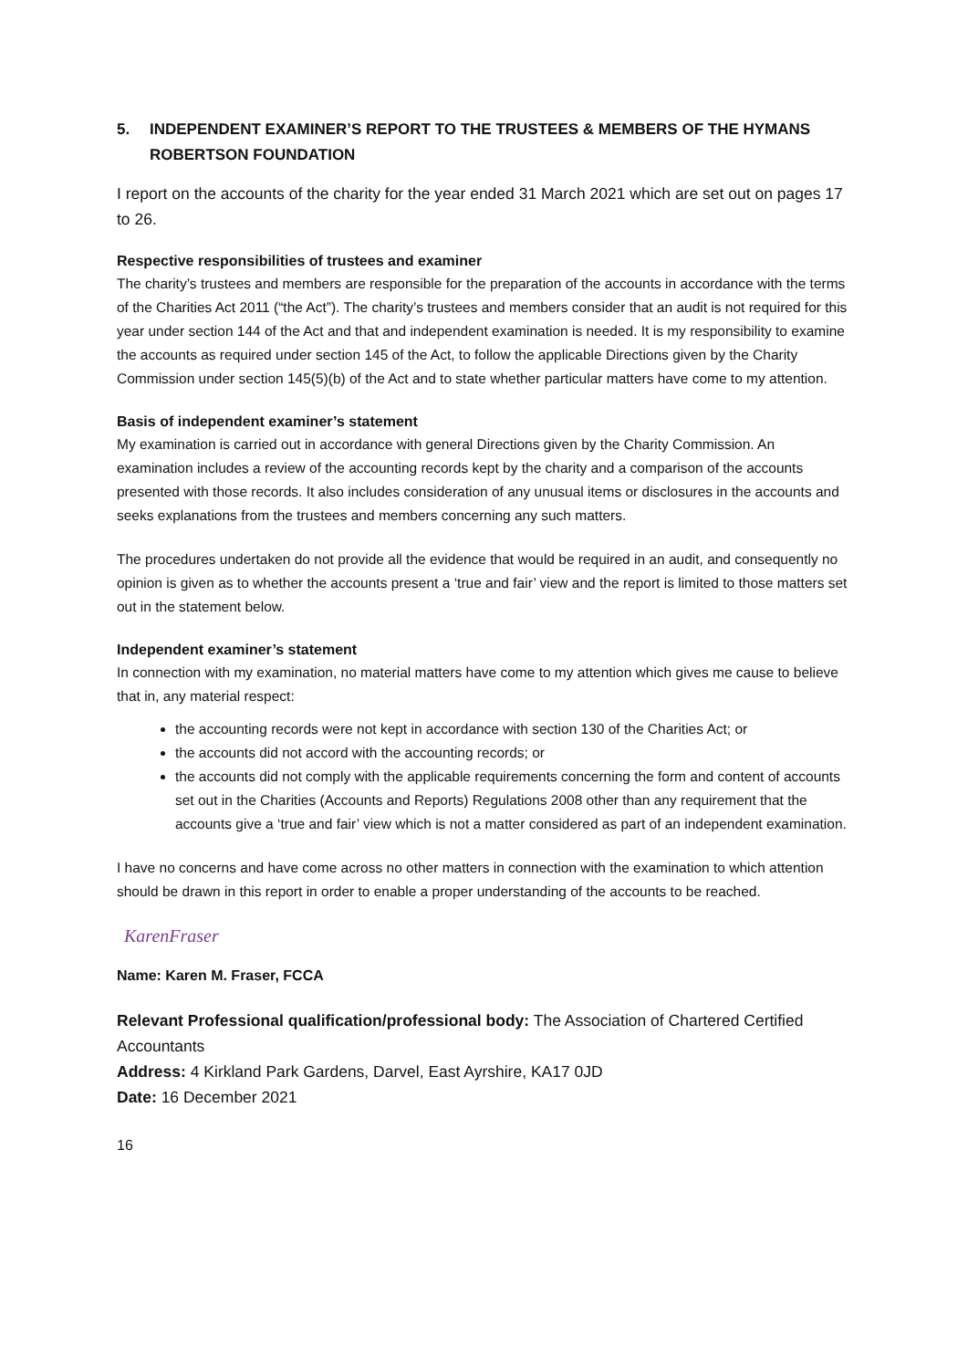5. INDEPENDENT EXAMINER’S REPORT TO THE TRUSTEES & MEMBERS OF THE HYMANS ROBERTSON FOUNDATION
I report on the accounts of the charity for the year ended 31 March 2021 which are set out on pages 17 to 26.
Respective responsibilities of trustees and examiner
The charity’s trustees and members are responsible for the preparation of the accounts in accordance with the terms of the Charities Act 2011 (“the Act”). The charity’s trustees and members consider that an audit is not required for this year under section 144 of the Act and that and independent examination is needed. It is my responsibility to examine the accounts as required under section 145 of the Act, to follow the applicable Directions given by the Charity Commission under section 145(5)(b) of the Act and to state whether particular matters have come to my attention.
Basis of independent examiner’s statement
My examination is carried out in accordance with general Directions given by the Charity Commission. An examination includes a review of the accounting records kept by the charity and a comparison of the accounts presented with those records. It also includes consideration of any unusual items or disclosures in the accounts and seeks explanations from the trustees and members concerning any such matters.
The procedures undertaken do not provide all the evidence that would be required in an audit, and consequently no opinion is given as to whether the accounts present a ‘true and fair’ view and the report is limited to those matters set out in the statement below.
Independent examiner’s statement
In connection with my examination, no material matters have come to my attention which gives me cause to believe that in, any material respect:
the accounting records were not kept in accordance with section 130 of the Charities Act; or
the accounts did not accord with the accounting records; or
the accounts did not comply with the applicable requirements concerning the form and content of accounts set out in the Charities (Accounts and Reports) Regulations 2008 other than any requirement that the accounts give a ‘true and fair’ view which is not a matter considered as part of an independent examination.
I have no concerns and have come across no other matters in connection with the examination to which attention should be drawn in this report in order to enable a proper understanding of the accounts to be reached.
KarenFraser
Name: Karen M. Fraser, FCCA
Relevant Professional qualification/professional body: The Association of Chartered Certified Accountants
Address: 4 Kirkland Park Gardens, Darvel, East Ayrshire, KA17 0JD
Date: 16 December 2021
16